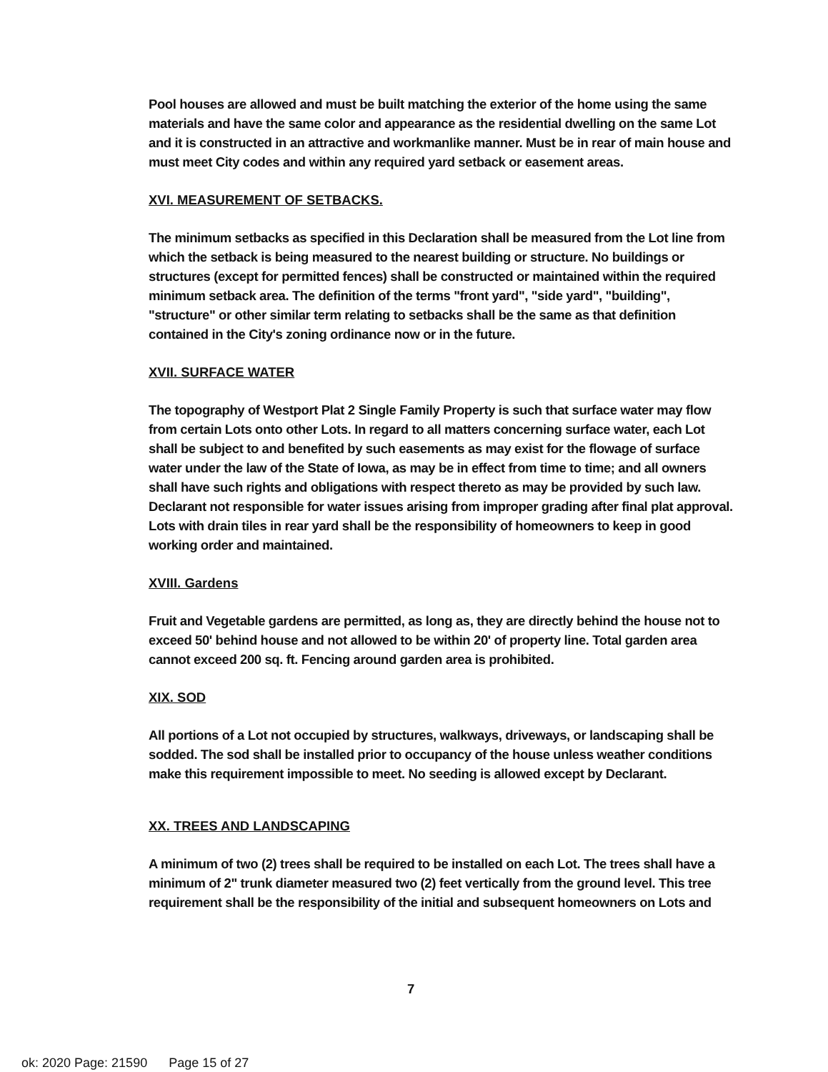Pool houses are allowed and must be built matching the exterior of the home using the same materials and have the same color and appearance as the residential dwelling on the same Lot and it is constructed in an attractive and workmanlike manner. Must be in rear of main house and must meet City codes and within any required yard setback or easement areas.
XVI. MEASUREMENT OF SETBACKS.
The minimum setbacks as specified in this Declaration shall be measured from the Lot line from which the setback is being measured to the nearest building or structure. No buildings or structures (except for permitted fences) shall be constructed or maintained within the required minimum setback area. The definition of the terms "front yard", "side yard", "building", "structure" or other similar term relating to setbacks shall be the same as that definition contained in the City's zoning ordinance now or in the future.
XVII. SURFACE WATER
The topography of Westport Plat 2 Single Family Property is such that surface water may flow from certain Lots onto other Lots. In regard to all matters concerning surface water, each Lot shall be subject to and benefited by such easements as may exist for the flowage of surface water under the law of the State of Iowa, as may be in effect from time to time; and all owners shall have such rights and obligations with respect thereto as may be provided by such law. Declarant not responsible for water issues arising from improper grading after final plat approval. Lots with drain tiles in rear yard shall be the responsibility of homeowners to keep in good working order and maintained.
XVIII. Gardens
Fruit and Vegetable gardens are permitted, as long as, they are directly behind the house not to exceed 50' behind house and not allowed to be within 20' of property line. Total garden area cannot exceed 200 sq. ft. Fencing around garden area is prohibited.
XIX. SOD
All portions of a Lot not occupied by structures, walkways, driveways, or landscaping shall be sodded. The sod shall be installed prior to occupancy of the house unless weather conditions make this requirement impossible to meet. No seeding is allowed except by Declarant.
XX. TREES AND LANDSCAPING
A minimum of two (2) trees shall be required to be installed on each Lot. The trees shall have a minimum of 2" trunk diameter measured two (2) feet vertically from the ground level. This tree requirement shall be the responsibility of the initial and subsequent homeowners on Lots and
7
ok: 2020 Page: 21590 Page 15 of 27